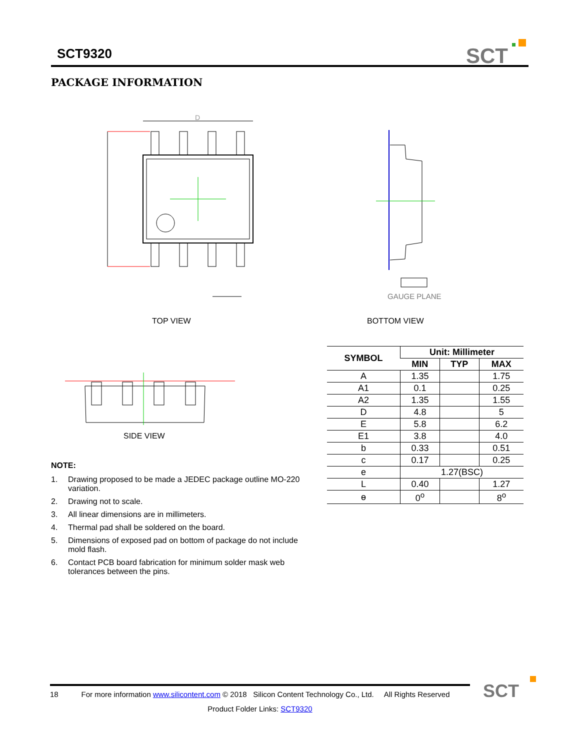SCT9320
SCT
PACKAGE INFORMATION
D
GAUGE PLANE
TOP VIEW BOTTOM VIEW
SIDE VIEW
NOTE:
1. Drawing proposed to be made a JEDEC package outline MO-220 variation.
2. Drawing not to scale.
3. All linear dimensions are in millimeters.
4. Thermal pad shall be soldered on the board.
5. Dimensions of exposed pad on bottom of package do not include mold flash.
6. Contact PCB board fabrication for minimum solder mask web tolerances between the pins.
| SYMBOL | Unit: Millimeter | | |
| --- | --- | --- | --- |
| | MIN | TYP | MAX |
| A | 1.35 | | 1.75 |
| A1 | 0.1 | | 0.25 |
| A2 | 1.35 | | 1.55 |
| D | 4.8 | | 5 |
| E | 5.8 | | 6.2 |
| E1 | 3.8 | | 4.0 |
| b | 0.33 | | 0.51 |
| c | 0.17 | | 0.25 |
| e | 1.27(BSC) | | |
| L | 0.40 | | 1.27 |
| ɵ | 0<sup>o</sup> | | 8<sup>o</sup> |
18 For more information www.silicontent.com © 2018 Silicon Content Technology Co., Ltd. All Rights Reserved
Product Folder Links: SCT9320
SCT